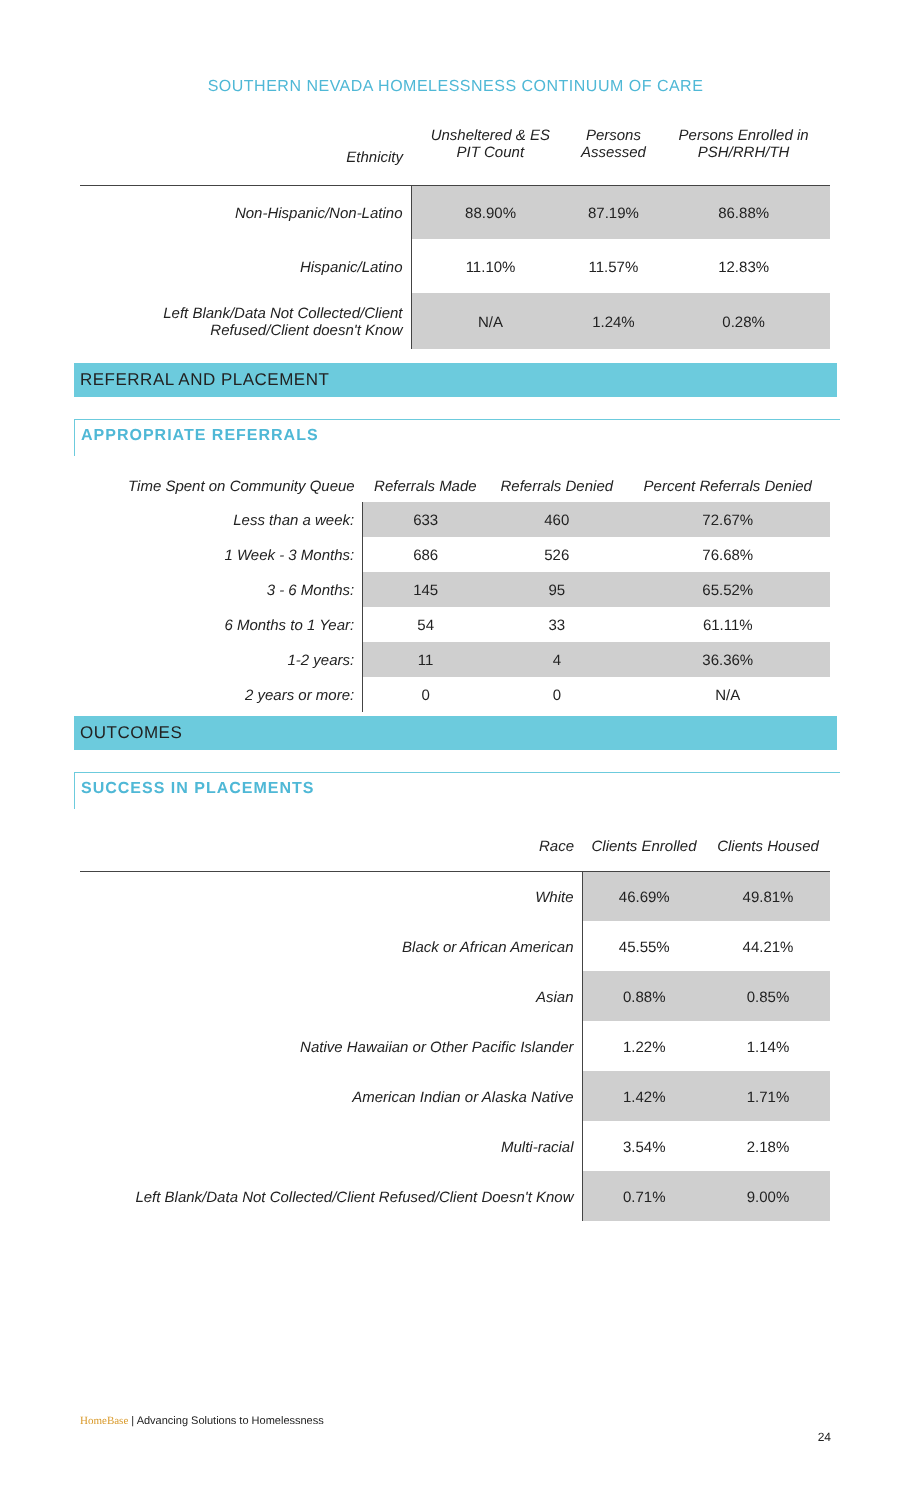SOUTHERN NEVADA HOMELESSNESS CONTINUUM OF CARE
| Ethnicity | Unsheltered & ES PIT Count | Persons Assessed | Persons Enrolled in PSH/RRH/TH |
| --- | --- | --- | --- |
| Non-Hispanic/Non-Latino | 88.90% | 87.19% | 86.88% |
| Hispanic/Latino | 11.10% | 11.57% | 12.83% |
| Left Blank/Data Not Collected/Client Refused/Client doesn't Know | N/A | 1.24% | 0.28% |
REFERRAL AND PLACEMENT
APPROPRIATE REFERRALS
| Time Spent on Community Queue | Referrals Made | Referrals Denied | Percent Referrals Denied |
| --- | --- | --- | --- |
| Less than a week: | 633 | 460 | 72.67% |
| 1 Week - 3 Months: | 686 | 526 | 76.68% |
| 3 - 6 Months: | 145 | 95 | 65.52% |
| 6 Months to 1 Year: | 54 | 33 | 61.11% |
| 1-2 years: | 11 | 4 | 36.36% |
| 2 years or more: | 0 | 0 | N/A |
OUTCOMES
SUCCESS IN PLACEMENTS
| Race | Clients Enrolled | Clients Housed |
| --- | --- | --- |
| White | 46.69% | 49.81% |
| Black or African American | 45.55% | 44.21% |
| Asian | 0.88% | 0.85% |
| Native Hawaiian or Other Pacific Islander | 1.22% | 1.14% |
| American Indian or Alaska Native | 1.42% | 1.71% |
| Multi-racial | 3.54% | 2.18% |
| Left Blank/Data Not Collected/Client Refused/Client Doesn't Know | 0.71% | 9.00% |
HomeBase | Advancing Solutions to Homelessness
24